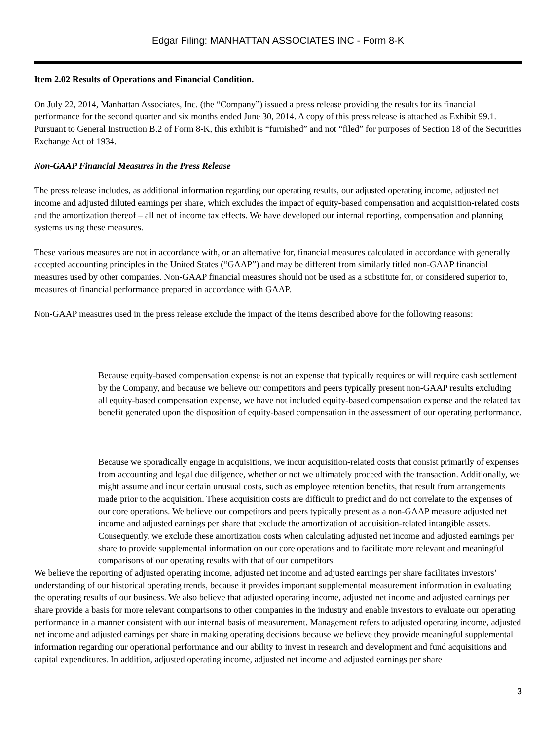Edgar Filing: MANHATTAN ASSOCIATES INC - Form 8-K
Item 2.02 Results of Operations and Financial Condition.
On July 22, 2014, Manhattan Associates, Inc. (the “Company”) issued a press release providing the results for its financial performance for the second quarter and six months ended June 30, 2014. A copy of this press release is attached as Exhibit 99.1. Pursuant to General Instruction B.2 of Form 8-K, this exhibit is “furnished” and not “filed” for purposes of Section 18 of the Securities Exchange Act of 1934.
Non-GAAP Financial Measures in the Press Release
The press release includes, as additional information regarding our operating results, our adjusted operating income, adjusted net income and adjusted diluted earnings per share, which excludes the impact of equity-based compensation and acquisition-related costs and the amortization thereof – all net of income tax effects. We have developed our internal reporting, compensation and planning systems using these measures.
These various measures are not in accordance with, or an alternative for, financial measures calculated in accordance with generally accepted accounting principles in the United States (“GAAP”) and may be different from similarly titled non-GAAP financial measures used by other companies. Non-GAAP financial measures should not be used as a substitute for, or considered superior to, measures of financial performance prepared in accordance with GAAP.
Non-GAAP measures used in the press release exclude the impact of the items described above for the following reasons:
Because equity-based compensation expense is not an expense that typically requires or will require cash settlement by the Company, and because we believe our competitors and peers typically present non-GAAP results excluding all equity-based compensation expense, we have not included equity-based compensation expense and the related tax benefit generated upon the disposition of equity-based compensation in the assessment of our operating performance.
Because we sporadically engage in acquisitions, we incur acquisition-related costs that consist primarily of expenses from accounting and legal due diligence, whether or not we ultimately proceed with the transaction. Additionally, we might assume and incur certain unusual costs, such as employee retention benefits, that result from arrangements made prior to the acquisition. These acquisition costs are difficult to predict and do not correlate to the expenses of our core operations. We believe our competitors and peers typically present as a non-GAAP measure adjusted net income and adjusted earnings per share that exclude the amortization of acquisition-related intangible assets. Consequently, we exclude these amortization costs when calculating adjusted net income and adjusted earnings per share to provide supplemental information on our core operations and to facilitate more relevant and meaningful comparisons of our operating results with that of our competitors.
We believe the reporting of adjusted operating income, adjusted net income and adjusted earnings per share facilitates investors’ understanding of our historical operating trends, because it provides important supplemental measurement information in evaluating the operating results of our business. We also believe that adjusted operating income, adjusted net income and adjusted earnings per share provide a basis for more relevant comparisons to other companies in the industry and enable investors to evaluate our operating performance in a manner consistent with our internal basis of measurement. Management refers to adjusted operating income, adjusted net income and adjusted earnings per share in making operating decisions because we believe they provide meaningful supplemental information regarding our operational performance and our ability to invest in research and development and fund acquisitions and capital expenditures. In addition, adjusted operating income, adjusted net income and adjusted earnings per share
3